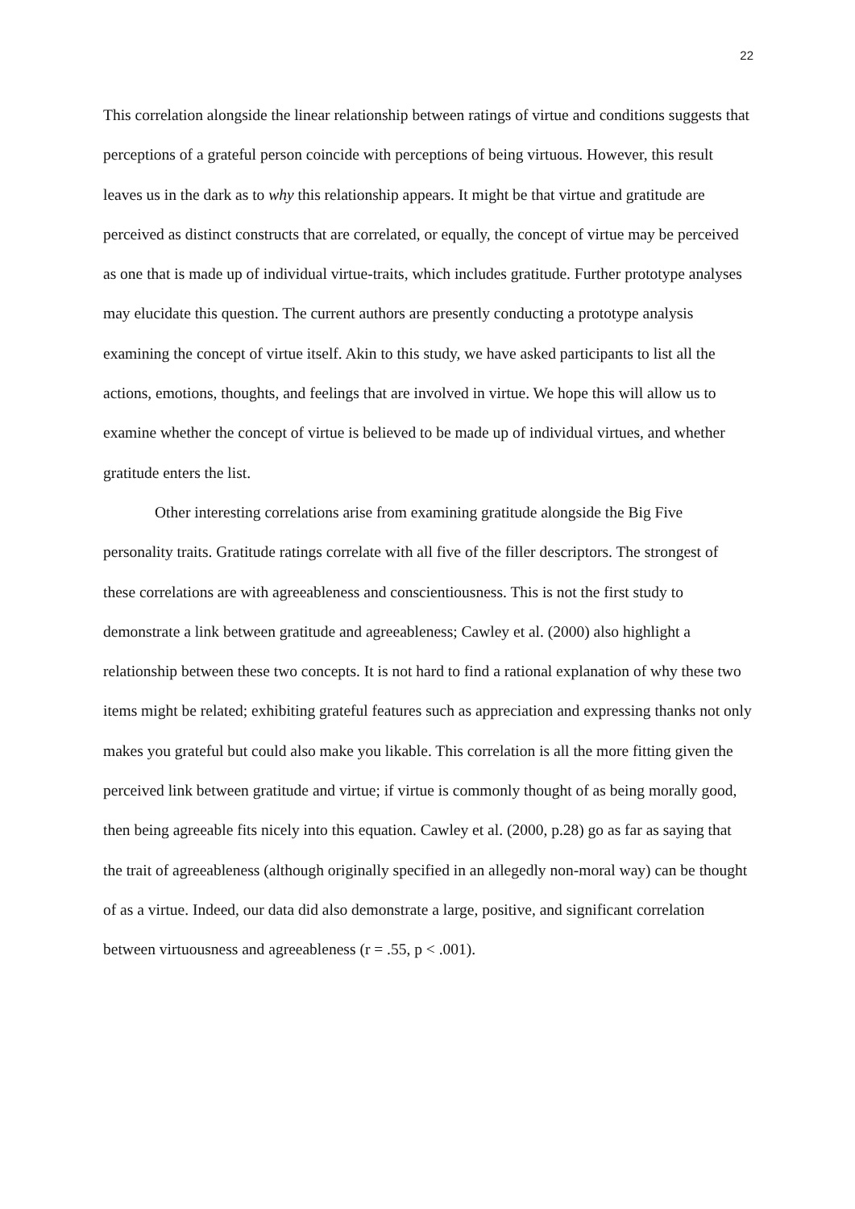22
This correlation alongside the linear relationship between ratings of virtue and conditions suggests that perceptions of a grateful person coincide with perceptions of being virtuous. However, this result leaves us in the dark as to why this relationship appears. It might be that virtue and gratitude are perceived as distinct constructs that are correlated, or equally, the concept of virtue may be perceived as one that is made up of individual virtue-traits, which includes gratitude. Further prototype analyses may elucidate this question. The current authors are presently conducting a prototype analysis examining the concept of virtue itself. Akin to this study, we have asked participants to list all the actions, emotions, thoughts, and feelings that are involved in virtue. We hope this will allow us to examine whether the concept of virtue is believed to be made up of individual virtues, and whether gratitude enters the list.
Other interesting correlations arise from examining gratitude alongside the Big Five personality traits. Gratitude ratings correlate with all five of the filler descriptors. The strongest of these correlations are with agreeableness and conscientiousness. This is not the first study to demonstrate a link between gratitude and agreeableness; Cawley et al. (2000) also highlight a relationship between these two concepts. It is not hard to find a rational explanation of why these two items might be related; exhibiting grateful features such as appreciation and expressing thanks not only makes you grateful but could also make you likable. This correlation is all the more fitting given the perceived link between gratitude and virtue; if virtue is commonly thought of as being morally good, then being agreeable fits nicely into this equation. Cawley et al. (2000, p.28) go as far as saying that the trait of agreeableness (although originally specified in an allegedly non-moral way) can be thought of as a virtue. Indeed, our data did also demonstrate a large, positive, and significant correlation between virtuousness and agreeableness (r = .55, p < .001).